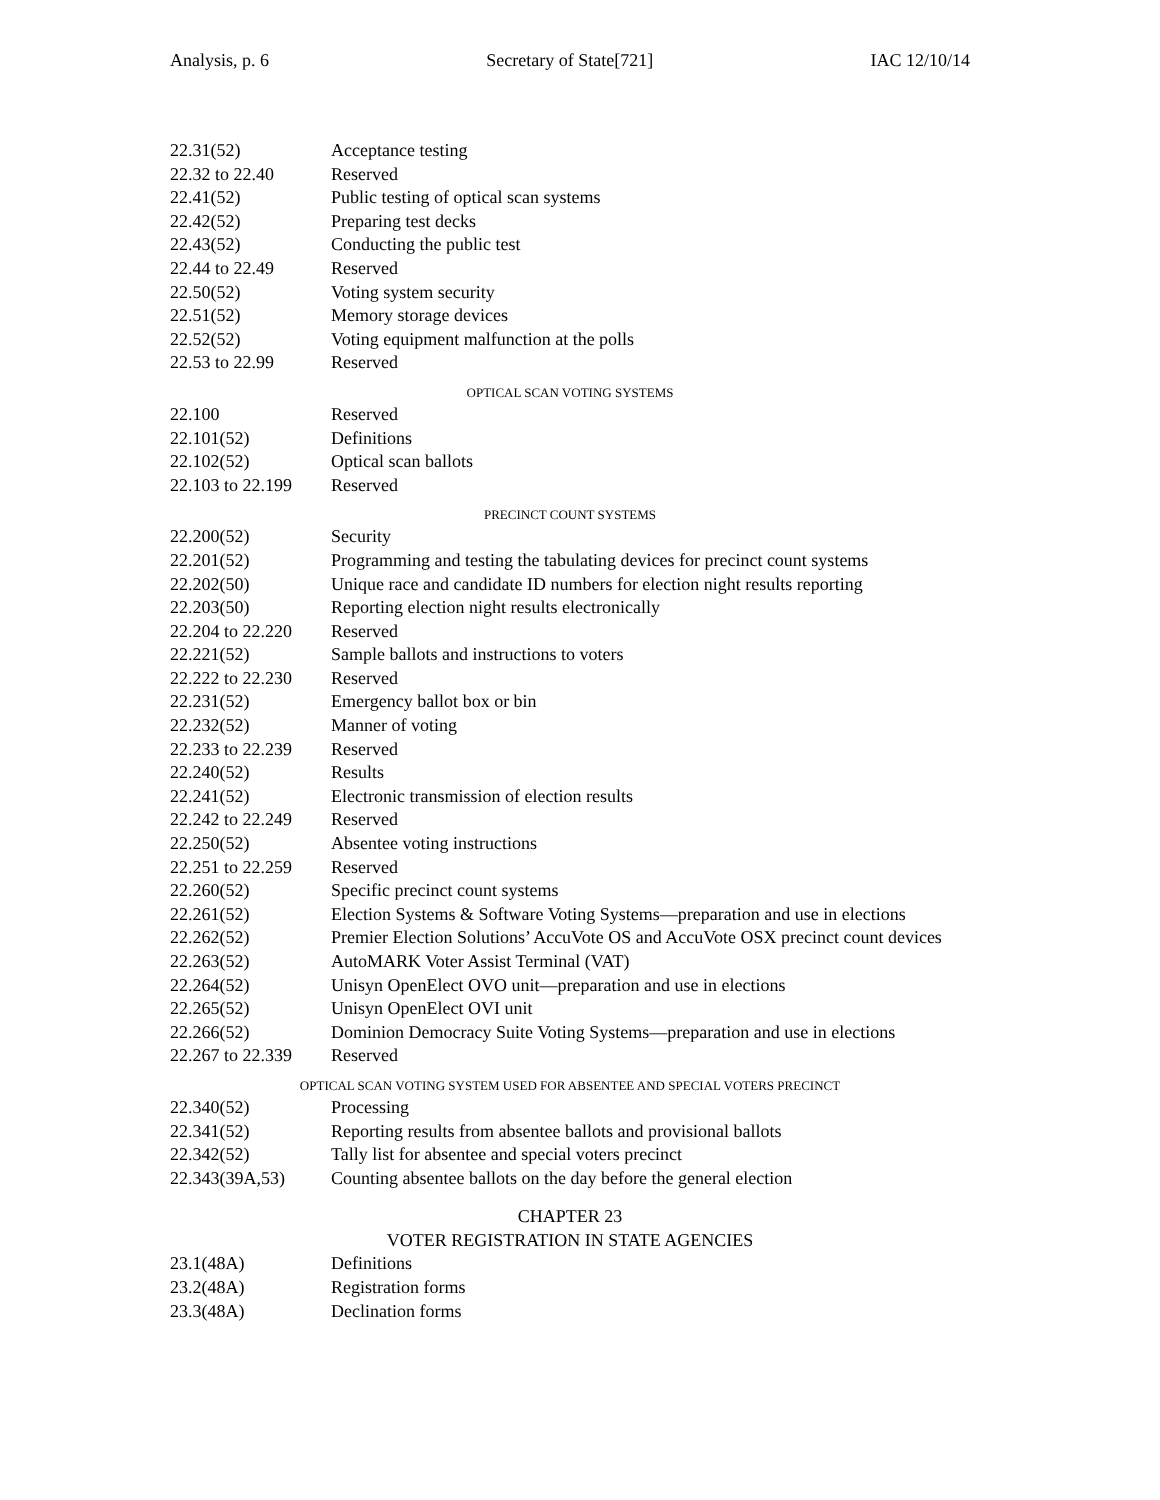Analysis, p. 6 Secretary of State[721] IAC 12/10/14
22.31(52) Acceptance testing
22.32 to 22.40 Reserved
22.41(52) Public testing of optical scan systems
22.42(52) Preparing test decks
22.43(52) Conducting the public test
22.44 to 22.49 Reserved
22.50(52) Voting system security
22.51(52) Memory storage devices
22.52(52) Voting equipment malfunction at the polls
22.53 to 22.99 Reserved
OPTICAL SCAN VOTING SYSTEMS
22.100 Reserved
22.101(52) Definitions
22.102(52) Optical scan ballots
22.103 to 22.199 Reserved
PRECINCT COUNT SYSTEMS
22.200(52) Security
22.201(52) Programming and testing the tabulating devices for precinct count systems
22.202(50) Unique race and candidate ID numbers for election night results reporting
22.203(50) Reporting election night results electronically
22.204 to 22.220 Reserved
22.221(52) Sample ballots and instructions to voters
22.222 to 22.230 Reserved
22.231(52) Emergency ballot box or bin
22.232(52) Manner of voting
22.233 to 22.239 Reserved
22.240(52) Results
22.241(52) Electronic transmission of election results
22.242 to 22.249 Reserved
22.250(52) Absentee voting instructions
22.251 to 22.259 Reserved
22.260(52) Specific precinct count systems
22.261(52) Election Systems & Software Voting Systems—preparation and use in elections
22.262(52) Premier Election Solutions’ AccuVote OS and AccuVote OSX precinct count devices
22.263(52) AutoMARK Voter Assist Terminal (VAT)
22.264(52) Unisyn OpenElect OVO unit—preparation and use in elections
22.265(52) Unisyn OpenElect OVI unit
22.266(52) Dominion Democracy Suite Voting Systems—preparation and use in elections
22.267 to 22.339 Reserved
OPTICAL SCAN VOTING SYSTEM USED FOR ABSENTEE AND SPECIAL VOTERS PRECINCT
22.340(52) Processing
22.341(52) Reporting results from absentee ballots and provisional ballots
22.342(52) Tally list for absentee and special voters precinct
22.343(39A,53) Counting absentee ballots on the day before the general election
CHAPTER 23
VOTER REGISTRATION IN STATE AGENCIES
23.1(48A) Definitions
23.2(48A) Registration forms
23.3(48A) Declination forms